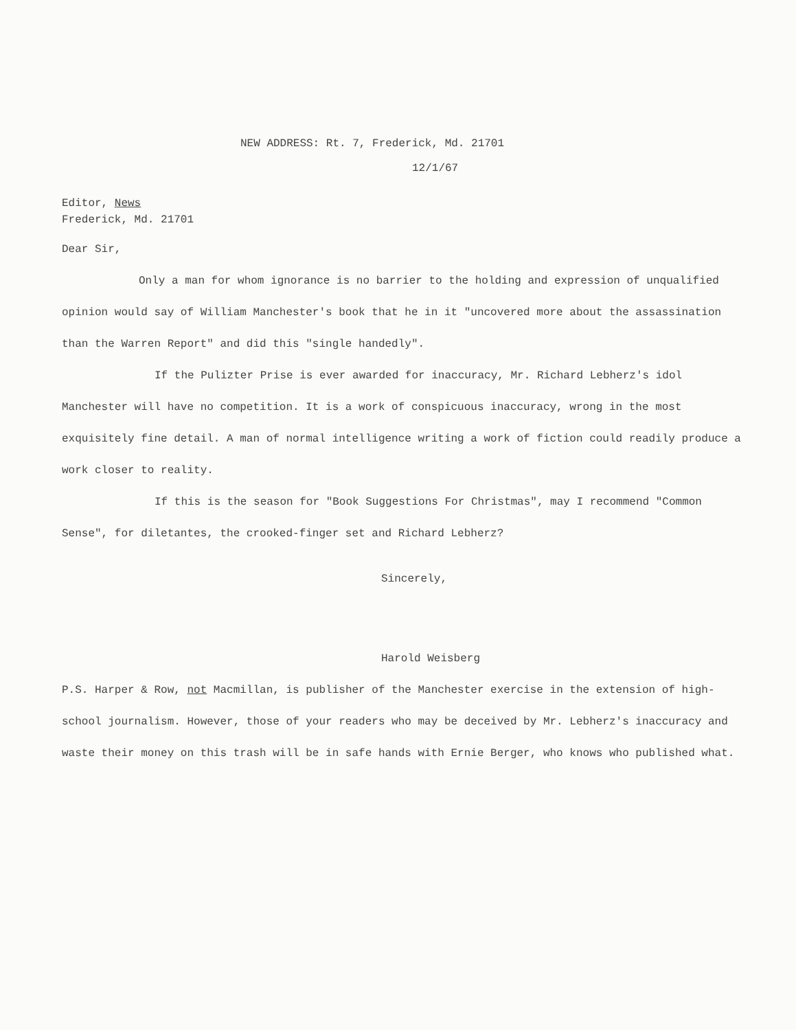NEW ADDRESS: Rt. 7, Frederick, Md. 21701
12/1/67
Editor, News
Frederick, Md. 21701
Dear Sir,
Only a man for whom ignorance is no barrier to the holding and expression of unqualified opinion would say of William Manchester's book that he in it "uncovered more about the assassination than the Warren Report" and did this "single handedly".
If the Pulizter Prise is ever awarded for inaccuracy, Mr. Richard Lebherz's idol Manchester will have no competition. It is a work of conspicuous inaccuracy, wrong in the most exquisitely fine detail. A man of normal intelligence writing a work of fiction could readily produce a work closer to reality.
If this is the season for "Book Suggestions For Christmas", may I recommend "Common Sense", for diletantes, the crooked-finger set and Richard Lebherz?
Sincerely,
Harold Weisberg
P.S. Harper & Row, not Macmillan, is publisher of the Manchester exercise in the extension of high-school journalism. However, those of your readers who may be deceived by Mr. Lebherz's inaccuracy and waste their money on this trash will be in safe hands with Ernie Berger, who knows who published what.